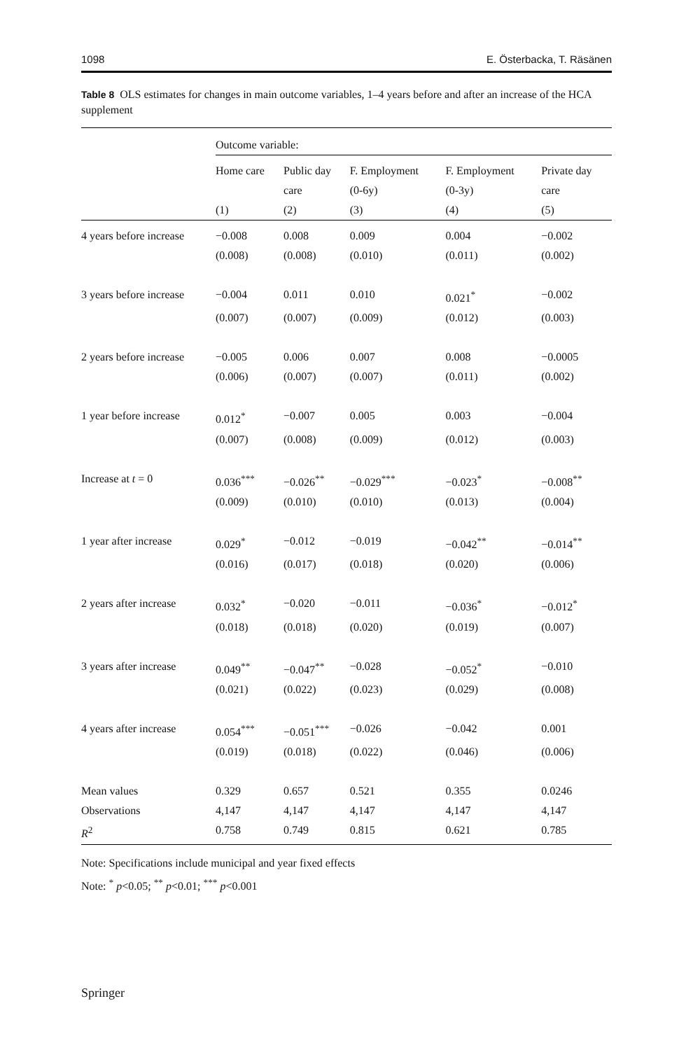1098 E. Österbacka, T. Räsänen
Table 8 OLS estimates for changes in main outcome variables, 1–4 years before and after an increase of the HCA supplement
| | Outcome variable: | | | | |
| | Home care | Public day care | F. Employment (0-6y) | F. Employment (0-3y) | Private day care |
| | (1) | (2) | (3) | (4) | (5) |
| 4 years before increase | −0.008 | 0.008 | 0.009 | 0.004 | −0.002 |
| | (0.008) | (0.008) | (0.010) | (0.011) | (0.002) |
| 3 years before increase | −0.004 | 0.011 | 0.010 | 0.021<sup>*</sup> | −0.002 |
| | (0.007) | (0.007) | (0.009) | (0.012) | (0.003) |
| 2 years before increase | −0.005 | 0.006 | 0.007 | 0.008 | −0.0005 |
| | (0.006) | (0.007) | (0.007) | (0.011) | (0.002) |
| 1 year before increase | 0.012<sup>*</sup> | −0.007 | 0.005 | 0.003 | −0.004 |
| | (0.007) | (0.008) | (0.009) | (0.012) | (0.003) |
| Increase at t = 0 | 0.036<sup>***</sup> | −0.026<sup>**</sup> | −0.029<sup>***</sup> | −0.023<sup>*</sup> | −0.008<sup>**</sup> |
| | (0.009) | (0.010) | (0.010) | (0.013) | (0.004) |
| 1 year after increase | 0.029<sup>*</sup> | −0.012 | −0.019 | −0.042<sup>**</sup> | −0.014<sup>**</sup> |
| | (0.016) | (0.017) | (0.018) | (0.020) | (0.006) |
| 2 years after increase | 0.032<sup>*</sup> | −0.020 | −0.011 | −0.036<sup>*</sup> | −0.012<sup>*</sup> |
| | (0.018) | (0.018) | (0.020) | (0.019) | (0.007) |
| 3 years after increase | 0.049<sup>**</sup> | −0.047<sup>**</sup> | −0.028 | −0.052<sup>*</sup> | −0.010 |
| | (0.021) | (0.022) | (0.023) | (0.029) | (0.008) |
| 4 years after increase | 0.054<sup>***</sup> | −0.051<sup>***</sup> | −0.026 | −0.042 | 0.001 |
| | (0.019) | (0.018) | (0.022) | (0.046) | (0.006) |
| Mean values | 0.329 | 0.657 | 0.521 | 0.355 | 0.0246 |
| Observations | 4,147 | 4,147 | 4,147 | 4,147 | 4,147 |
| R<sup>2</sup> | 0.758 | 0.749 | 0.815 | 0.621 | 0.785 |
Note: Specifications include municipal and year fixed effects
Note: <sup>*</sup> p<0.05; <sup>**</sup> p<0.01; <sup>***</sup> p<0.001
Springer